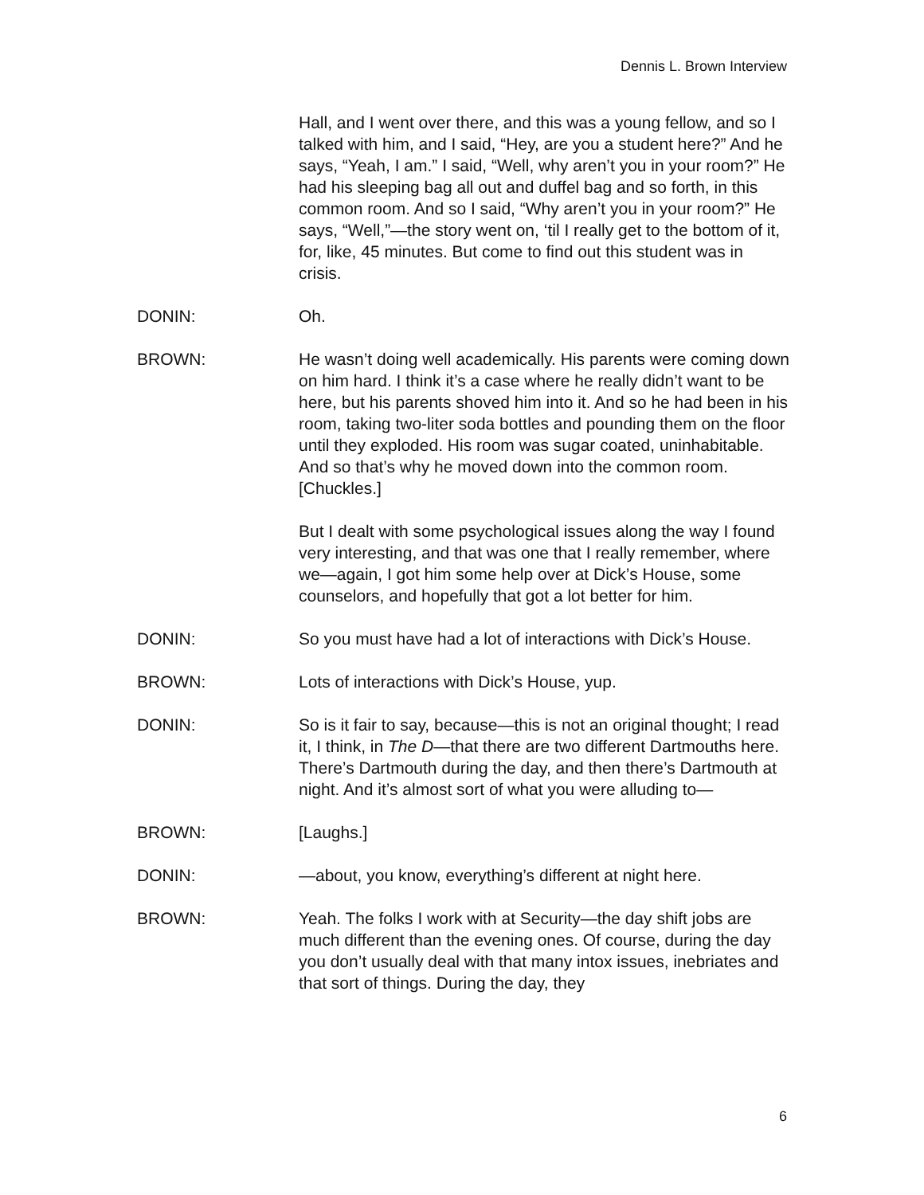Dennis L. Brown Interview
Hall, and I went over there, and this was a young fellow, and so I talked with him, and I said, “Hey, are you a student here?” And he says, “Yeah, I am.” I said, “Well, why aren’t you in your room?” He had his sleeping bag all out and duffel bag and so forth, in this common room. And so I said, “Why aren’t you in your room?” He says, “Well,”—the story went on, ‘til I really get to the bottom of it, for, like, 45 minutes. But come to find out this student was in crisis.
DONIN: Oh.
BROWN: He wasn’t doing well academically. His parents were coming down on him hard. I think it’s a case where he really didn’t want to be here, but his parents shoved him into it. And so he had been in his room, taking two-liter soda bottles and pounding them on the floor until they exploded. His room was sugar coated, uninhabitable. And so that’s why he moved down into the common room. [Chuckles.]
But I dealt with some psychological issues along the way I found very interesting, and that was one that I really remember, where we—again, I got him some help over at Dick’s House, some counselors, and hopefully that got a lot better for him.
DONIN: So you must have had a lot of interactions with Dick’s House.
BROWN: Lots of interactions with Dick’s House, yup.
DONIN: So is it fair to say, because—this is not an original thought; I read it, I think, in The D—that there are two different Dartmouths here. There’s Dartmouth during the day, and then there’s Dartmouth at night. And it’s almost sort of what you were alluding to—
BROWN: [Laughs.]
DONIN: —about, you know, everything’s different at night here.
BROWN: Yeah. The folks I work with at Security—the day shift jobs are much different than the evening ones. Of course, during the day you don’t usually deal with that many intox issues, inebriates and that sort of things. During the day, they
6